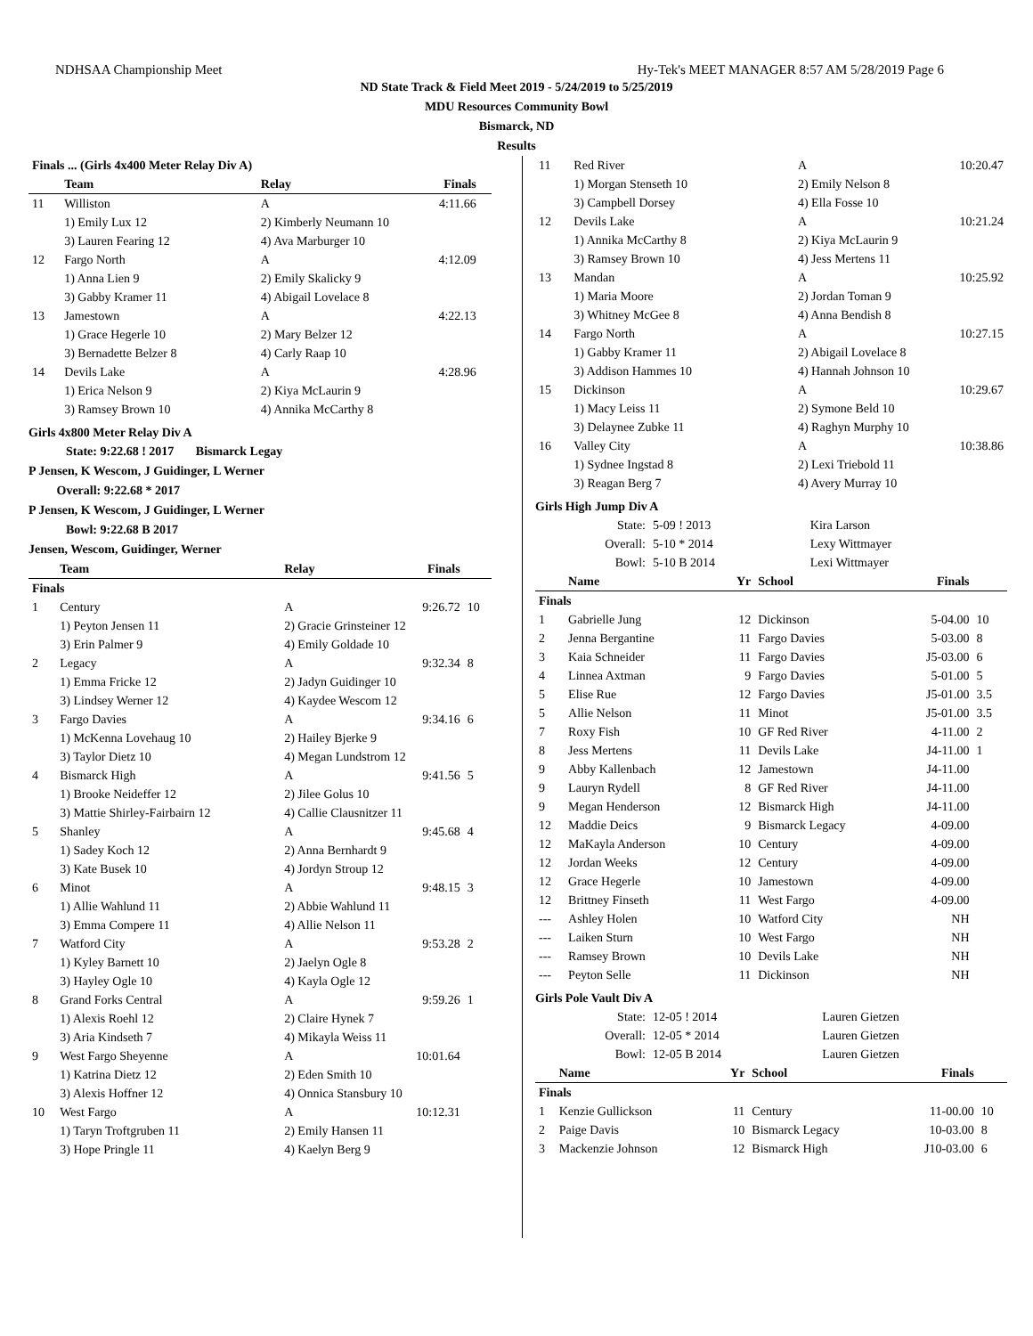NDHSAA Championship Meet Hy-Tek's MEET MANAGER 8:57 AM 5/28/2019 Page 6
ND State Track & Field Meet 2019 - 5/24/2019 to 5/25/2019
MDU Resources Community Bowl
Bismarck, ND
Results
| Finals ... (Girls 4x400 Meter Relay Div A) | | | | |
| | Team | Relay | Finals | |
| 11 | Williston | A | 4:11.66 | |
| | 1) Emily Lux 12 | 2) Kimberly Neumann 10 | | |
| | 3) Lauren Fearing 12 | 4) Ava Marburger 10 | | |
| 12 | Fargo North | A | 4:12.09 | |
| | 1) Anna Lien 9 | 2) Emily Skalicky 9 | | |
| | 3) Gabby Kramer 11 | 4) Abigail Lovelace 8 | | |
| 13 | Jamestown | A | 4:22.13 | |
| | 1) Grace Hegerle 10 | 2) Mary Belzer 12 | | |
| | 3) Bernadette Belzer 8 | 4) Carly Raap 10 | | |
| 14 | Devils Lake | A | 4:28.96 | |
| | 1) Erica Nelson 9 | 2) Kiya McLaurin 9 | | |
| | 3) Ramsey Brown 10 | 4) Annika McCarthy 8 | | |
Girls 4x800 Meter Relay Div A
State: 9:22.68 ! 2017 Bismarck Legay
P Jensen, K Wescom, J Guidinger, L Werner
Overall: 9:22.68 * 2017
P Jensen, K Wescom, J Guidinger, L Werner
Bowl: 9:22.68 B 2017
Jensen, Wescom, Guidinger, Werner
| | Team | Relay | Finals | |
| --- | --- | --- | --- | --- |
| Finals | | | | |
| 1 | Century | A | 9:26.72 | 10 |
| | 1) Peyton Jensen 11 | 2) Gracie Grinsteiner 12 | | |
| | 3) Erin Palmer 9 | 4) Emily Goldade 10 | | |
| 2 | Legacy | A | 9:32.34 | 8 |
| | 1) Emma Fricke 12 | 2) Jadyn Guidinger 10 | | |
| | 3) Lindsey Werner 12 | 4) Kaydee Wescom 12 | | |
| 3 | Fargo Davies | A | 9:34.16 | 6 |
| | 1) McKenna Lovehaug 10 | 2) Hailey Bjerke 9 | | |
| | 3) Taylor Dietz 10 | 4) Megan Lundstrom 12 | | |
| 4 | Bismarck High | A | 9:41.56 | 5 |
| | 1) Brooke Neideffer 12 | 2) Jilee Golus 10 | | |
| | 3) Mattie Shirley-Fairbairn 12 | 4) Callie Clausnitzer 11 | | |
| 5 | Shanley | A | 9:45.68 | 4 |
| | 1) Sadey Koch 12 | 2) Anna Bernhardt 9 | | |
| | 3) Kate Busek 10 | 4) Jordyn Stroup 12 | | |
| 6 | Minot | A | 9:48.15 | 3 |
| | 1) Allie Wahlund 11 | 2) Abbie Wahlund 11 | | |
| | 3) Emma Compere 11 | 4) Allie Nelson 11 | | |
| 7 | Watford City | A | 9:53.28 | 2 |
| | 1) Kyley Barnett 10 | 2) Jaelyn Ogle 8 | | |
| | 3) Hayley Ogle 10 | 4) Kayla Ogle 12 | | |
| 8 | Grand Forks Central | A | 9:59.26 | 1 |
| | 1) Alexis Roehl 12 | 2) Claire Hynek 7 | | |
| | 3) Aria Kindseth 7 | 4) Mikayla Weiss 11 | | |
| 9 | West Fargo Sheyenne | A | 10:01.64 | |
| | 1) Katrina Dietz 12 | 2) Eden Smith 10 | | |
| | 3) Alexis Hoffner 12 | 4) Onnica Stansbury 10 | | |
| 10 | West Fargo | A | 10:12.31 | |
| | 1) Taryn Troftgruben 11 | 2) Emily Hansen 11 | | |
| | 3) Hope Pringle 11 | 4) Kaelyn Berg 9 | | |
| 11 | Red River | A | 10:20.47 |
| | 1) Morgan Stenseth 10 | 2) Emily Nelson 8 | |
| | 3) Campbell Dorsey | 4) Ella Fosse 10 | |
| 12 | Devils Lake | A | 10:21.24 |
| | 1) Annika McCarthy 8 | 2) Kiya McLaurin 9 | |
| | 3) Ramsey Brown 10 | 4) Jess Mertens 11 | |
| 13 | Mandan | A | 10:25.92 |
| | 1) Maria Moore | 2) Jordan Toman 9 | |
| | 3) Whitney McGee 8 | 4) Anna Bendish 8 | |
| 14 | Fargo North | A | 10:27.15 |
| | 1) Gabby Kramer 11 | 2) Abigail Lovelace 8 | |
| | 3) Addison Hammes 10 | 4) Hannah Johnson 10 | |
| 15 | Dickinson | A | 10:29.67 |
| | 1) Macy Leiss 11 | 2) Symone Beld 10 | |
| | 3) Delaynee Zubke 11 | 4) Raghyn Murphy 10 | |
| 16 | Valley City | A | 10:38.86 |
| | 1) Sydnee Ingstad 8 | 2) Lexi Triebold 11 | |
| | 3) Reagan Berg 7 | 4) Avery Murray 10 | |
Girls High Jump Div A
| State: | 5-09 ! 2013 | Kira Larson |
| Overall: | 5-10 * 2014 | Lexy Wittmayer |
| Bowl: | 5-10 B 2014 | Lexi Wittmayer |
| | Name | Yr | School | Finals | |
| --- | --- | --- | --- | --- | --- |
| Finals | | | | | |
| 1 | Gabrielle Jung | 12 | Dickinson | 5-04.00 | 10 |
| 2 | Jenna Bergantine | 11 | Fargo Davies | 5-03.00 | 8 |
| 3 | Kaia Schneider | 11 | Fargo Davies | J5-03.00 | 6 |
| 4 | Linnea Axtman | 9 | Fargo Davies | 5-01.00 | 5 |
| 5 | Elise Rue | 12 | Fargo Davies | J5-01.00 | 3.5 |
| 5 | Allie Nelson | 11 | Minot | J5-01.00 | 3.5 |
| 7 | Roxy Fish | 10 | GF Red River | 4-11.00 | 2 |
| 8 | Jess Mertens | 11 | Devils Lake | J4-11.00 | 1 |
| 9 | Abby Kallenbach | 12 | Jamestown | J4-11.00 | |
| 9 | Lauryn Rydell | 8 | GF Red River | J4-11.00 | |
| 9 | Megan Henderson | 12 | Bismarck High | J4-11.00 | |
| 12 | Maddie Deics | 9 | Bismarck Legacy | 4-09.00 | |
| 12 | MaKayla Anderson | 10 | Century | 4-09.00 | |
| 12 | Jordan Weeks | 12 | Century | 4-09.00 | |
| 12 | Grace Hegerle | 10 | Jamestown | 4-09.00 | |
| 12 | Brittney Finseth | 11 | West Fargo | 4-09.00 | |
| --- | Ashley Holen | 10 | Watford City | NH | |
| --- | Laiken Sturn | 10 | West Fargo | NH | |
| --- | Ramsey Brown | 10 | Devils Lake | NH | |
| --- | Peyton Selle | 11 | Dickinson | NH | |
Girls Pole Vault Div A
| State: | 12-05 ! 2014 | Lauren Gietzen |
| Overall: | 12-05 * 2014 | Lauren Gietzen |
| Bowl: | 12-05 B 2014 | Lauren Gietzen |
| | Name | Yr | School | Finals | |
| --- | --- | --- | --- | --- | --- |
| Finals | | | | | |
| 1 | Kenzie Gullickson | 11 | Century | 11-00.00 | 10 |
| 2 | Paige Davis | 10 | Bismarck Legacy | 10-03.00 | 8 |
| 3 | Mackenzie Johnson | 12 | Bismarck High | J10-03.00 | 6 |